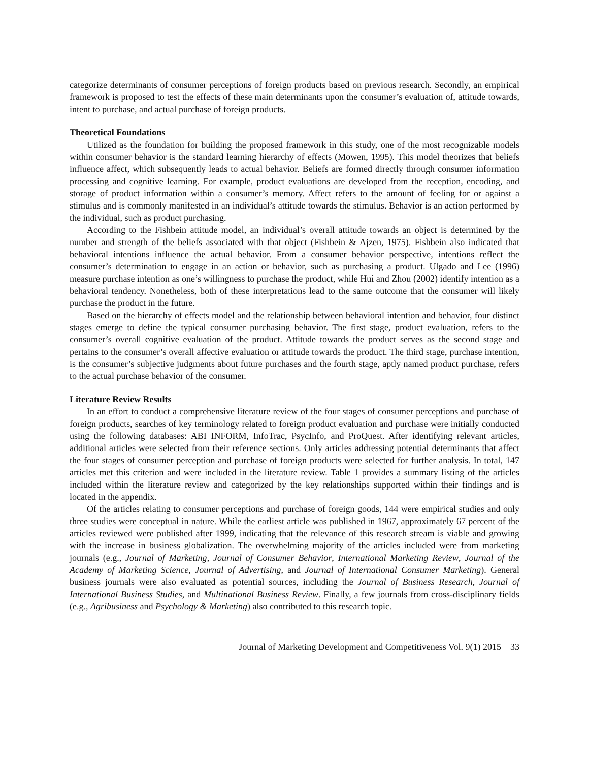categorize determinants of consumer perceptions of foreign products based on previous research. Secondly, an empirical framework is proposed to test the effects of these main determinants upon the consumer’s evaluation of, attitude towards, intent to purchase, and actual purchase of foreign products.
Theoretical Foundations
Utilized as the foundation for building the proposed framework in this study, one of the most recognizable models within consumer behavior is the standard learning hierarchy of effects (Mowen, 1995). This model theorizes that beliefs influence affect, which subsequently leads to actual behavior. Beliefs are formed directly through consumer information processing and cognitive learning. For example, product evaluations are developed from the reception, encoding, and storage of product information within a consumer’s memory. Affect refers to the amount of feeling for or against a stimulus and is commonly manifested in an individual’s attitude towards the stimulus. Behavior is an action performed by the individual, such as product purchasing.
According to the Fishbein attitude model, an individual’s overall attitude towards an object is determined by the number and strength of the beliefs associated with that object (Fishbein & Ajzen, 1975). Fishbein also indicated that behavioral intentions influence the actual behavior. From a consumer behavior perspective, intentions reflect the consumer’s determination to engage in an action or behavior, such as purchasing a product. Ulgado and Lee (1996) measure purchase intention as one’s willingness to purchase the product, while Hui and Zhou (2002) identify intention as a behavioral tendency. Nonetheless, both of these interpretations lead to the same outcome that the consumer will likely purchase the product in the future.
Based on the hierarchy of effects model and the relationship between behavioral intention and behavior, four distinct stages emerge to define the typical consumer purchasing behavior. The first stage, product evaluation, refers to the consumer’s overall cognitive evaluation of the product. Attitude towards the product serves as the second stage and pertains to the consumer’s overall affective evaluation or attitude towards the product. The third stage, purchase intention, is the consumer’s subjective judgments about future purchases and the fourth stage, aptly named product purchase, refers to the actual purchase behavior of the consumer.
Literature Review Results
In an effort to conduct a comprehensive literature review of the four stages of consumer perceptions and purchase of foreign products, searches of key terminology related to foreign product evaluation and purchase were initially conducted using the following databases: ABI INFORM, InfoTrac, PsycInfo, and ProQuest. After identifying relevant articles, additional articles were selected from their reference sections. Only articles addressing potential determinants that affect the four stages of consumer perception and purchase of foreign products were selected for further analysis. In total, 147 articles met this criterion and were included in the literature review. Table 1 provides a summary listing of the articles included within the literature review and categorized by the key relationships supported within their findings and is located in the appendix.
Of the articles relating to consumer perceptions and purchase of foreign goods, 144 were empirical studies and only three studies were conceptual in nature. While the earliest article was published in 1967, approximately 67 percent of the articles reviewed were published after 1999, indicating that the relevance of this research stream is viable and growing with the increase in business globalization. The overwhelming majority of the articles included were from marketing journals (e.g., Journal of Marketing, Journal of Consumer Behavior, International Marketing Review, Journal of the Academy of Marketing Science, Journal of Advertising, and Journal of International Consumer Marketing). General business journals were also evaluated as potential sources, including the Journal of Business Research, Journal of International Business Studies, and Multinational Business Review. Finally, a few journals from cross-disciplinary fields (e.g., Agribusiness and Psychology & Marketing) also contributed to this research topic.
Journal of Marketing Development and Competitiveness Vol. 9(1) 2015 33